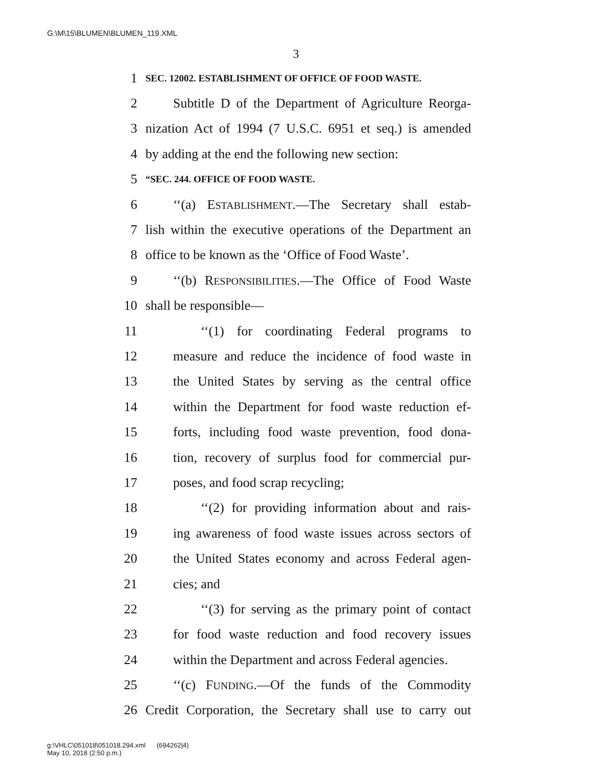G:\M\15\BLUMEN\BLUMEN_119.XML
3
1 SEC. 12002. ESTABLISHMENT OF OFFICE OF FOOD WASTE.
2 Subtitle D of the Department of Agriculture Reorga-
3 nization Act of 1994 (7 U.S.C. 6951 et seq.) is amended
4 by adding at the end the following new section:
5 “SEC. 244. OFFICE OF FOOD WASTE.
6 ‘‘(a) ESTABLISHMENT.—The Secretary shall estab-
7 lish within the executive operations of the Department an
8 office to be known as the ‘Office of Food Waste’.
9 ‘‘(b) RESPONSIBILITIES.—The Office of Food Waste
10 shall be responsible—
11 ‘‘(1) for coordinating Federal programs to
12 measure and reduce the incidence of food waste in
13 the United States by serving as the central office
14 within the Department for food waste reduction ef-
15 forts, including food waste prevention, food dona-
16 tion, recovery of surplus food for commercial pur-
17 poses, and food scrap recycling;
18 ‘‘(2) for providing information about and rais-
19 ing awareness of food waste issues across sectors of
20 the United States economy and across Federal agen-
21 cies; and
22 ‘‘(3) for serving as the primary point of contact
23 for food waste reduction and food recovery issues
24 within the Department and across Federal agencies.
25 ‘‘(c) FUNDING.—Of the funds of the Commodity
26 Credit Corporation, the Secretary shall use to carry out
g:\VHLC\051018\051018.294.xml (694262|4)
May 10, 2018 (2:50 p.m.)